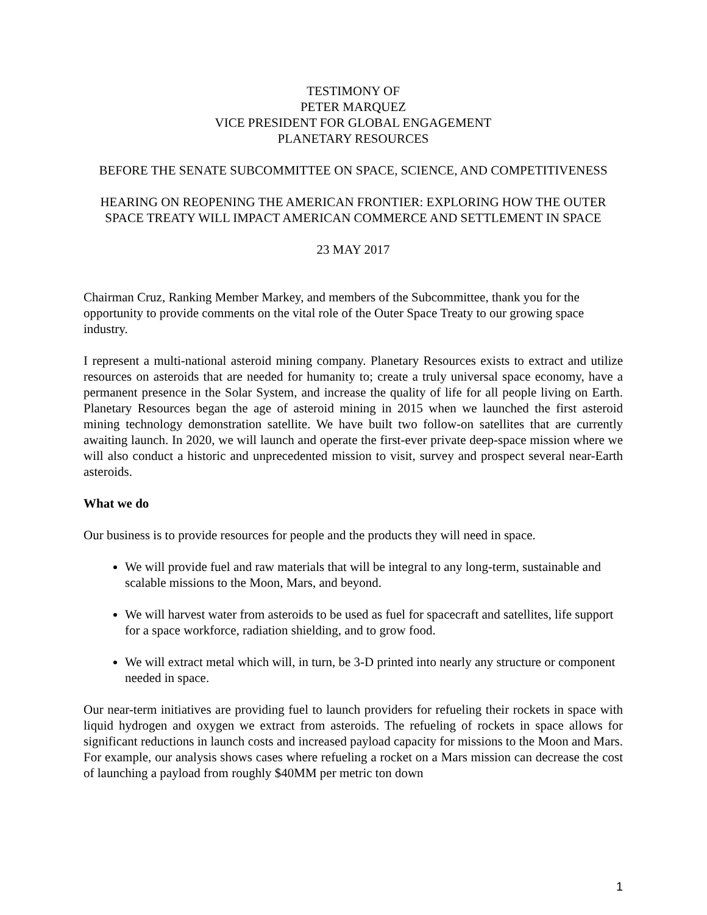TESTIMONY OF
PETER MARQUEZ
VICE PRESIDENT FOR GLOBAL ENGAGEMENT
PLANETARY RESOURCES
BEFORE THE SENATE SUBCOMMITTEE ON SPACE, SCIENCE, AND COMPETITIVENESS
HEARING ON REOPENING THE AMERICAN FRONTIER: EXPLORING HOW THE OUTER SPACE TREATY WILL IMPACT AMERICAN COMMERCE AND SETTLEMENT IN SPACE
23 MAY 2017
Chairman Cruz, Ranking Member Markey, and members of the Subcommittee, thank you for the opportunity to provide comments on the vital role of the Outer Space Treaty to our growing space industry.
I represent a multi-national asteroid mining company. Planetary Resources exists to extract and utilize resources on asteroids that are needed for humanity to; create a truly universal space economy, have a permanent presence in the Solar System, and increase the quality of life for all people living on Earth. Planetary Resources began the age of asteroid mining in 2015 when we launched the first asteroid mining technology demonstration satellite. We have built two follow-on satellites that are currently awaiting launch. In 2020, we will launch and operate the first-ever private deep-space mission where we will also conduct a historic and unprecedented mission to visit, survey and prospect several near-Earth asteroids.
What we do
Our business is to provide resources for people and the products they will need in space.
We will provide fuel and raw materials that will be integral to any long-term, sustainable and scalable missions to the Moon, Mars, and beyond.
We will harvest water from asteroids to be used as fuel for spacecraft and satellites, life support for a space workforce, radiation shielding, and to grow food.
We will extract metal which will, in turn, be 3-D printed into nearly any structure or component needed in space.
Our near-term initiatives are providing fuel to launch providers for refueling their rockets in space with liquid hydrogen and oxygen we extract from asteroids. The refueling of rockets in space allows for significant reductions in launch costs and increased payload capacity for missions to the Moon and Mars. For example, our analysis shows cases where refueling a rocket on a Mars mission can decrease the cost of launching a payload from roughly $40MM per metric ton down
1